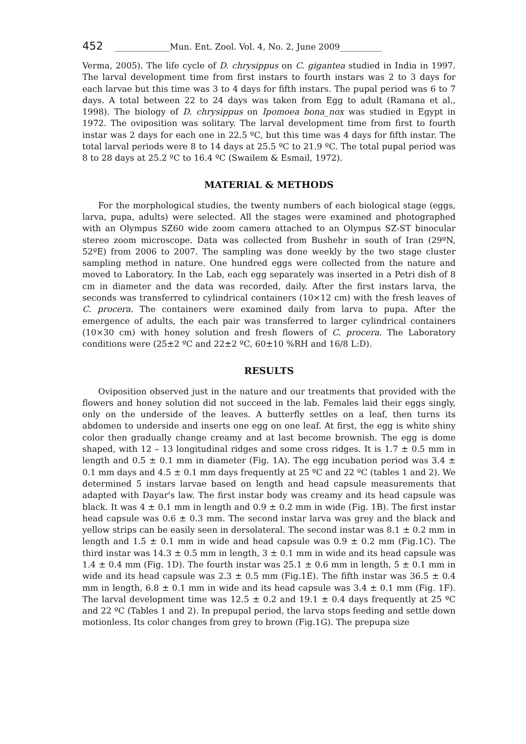452 _____________Mun. Ent. Zool. Vol. 4, No. 2, June 2009__________
Verma, 2005). The life cycle of D. chrysippus on C. gigantea studied in India in 1997. The larval development time from first instars to fourth instars was 2 to 3 days for each larvae but this time was 3 to 4 days for fifth instars. The pupal period was 6 to 7 days. A total between 22 to 24 days was taken from Egg to adult (Ramana et al., 1998). The biology of D. chrysippus on Ipomoea bona_nox was studied in Egypt in 1972. The oviposition was solitary. The larval development time from first to fourth instar was 2 days for each one in 22.5 ºC, but this time was 4 days for fifth instar. The total larval periods were 8 to 14 days at 25.5 ºC to 21.9 ºC. The total pupal period was 8 to 28 days at 25.2 ºC to 16.4 ºC (Swailem & Esmail, 1972).
MATERIAL & METHODS
For the morphological studies, the twenty numbers of each biological stage (eggs, larva, pupa, adults) were selected. All the stages were examined and photographed with an Olympus SZ60 wide zoom camera attached to an Olympus SZ-ST binocular stereo zoom microscope. Data was collected from Bushehr in south of Iran (29ºN, 52ºE) from 2006 to 2007. The sampling was done weekly by the two stage cluster sampling method in nature. One hundred eggs were collected from the nature and moved to Laboratory. In the Lab, each egg separately was inserted in a Petri dish of 8 cm in diameter and the data was recorded, daily. After the first instars larva, the seconds was transferred to cylindrical containers (10×12 cm) with the fresh leaves of C. procera. The containers were examined daily from larva to pupa. After the emergence of adults, the each pair was transferred to larger cylindrical containers (10×30 cm) with honey solution and fresh flowers of C. procera. The Laboratory conditions were (25±2 ºC and 22±2 ºC, 60±10 %RH and 16/8 L:D).
RESULTS
Oviposition observed just in the nature and our treatments that provided with the flowers and honey solution did not succeed in the lab. Females laid their eggs singly, only on the underside of the leaves. A butterfly settles on a leaf, then turns its abdomen to underside and inserts one egg on one leaf. At first, the egg is white shiny color then gradually change creamy and at last become brownish. The egg is dome shaped, with 12 – 13 longitudinal ridges and some cross ridges. It is 1.7 ± 0.5 mm in length and 0.5 ± 0.1 mm in diameter (Fig. 1A). The egg incubation period was 3.4 ± 0.1 mm days and 4.5 ± 0.1 mm days frequently at 25 ºC and 22 ºC (tables 1 and 2). We determined 5 instars larvae based on length and head capsule measurements that adapted with Dayar's law. The first instar body was creamy and its head capsule was black. It was 4 ± 0.1 mm in length and 0.9 ± 0.2 mm in wide (Fig. 1B). The first instar head capsule was 0.6 ± 0.3 mm. The second instar larva was grey and the black and yellow strips can be easily seen in dersolateral. The second instar was 8.1 ± 0.2 mm in length and 1.5 ± 0.1 mm in wide and head capsule was 0.9 ± 0.2 mm (Fig.1C). The third instar was 14.3 ± 0.5 mm in length, 3 ± 0.1 mm in wide and its head capsule was 1.4 ± 0.4 mm (Fig. 1D). The fourth instar was 25.1 ± 0.6 mm in length, 5 ± 0.1 mm in wide and its head capsule was 2.3 ± 0.5 mm (Fig.1E). The fifth instar was 36.5 ± 0.4 mm in length, 6.8 ± 0.1 mm in wide and its head capsule was 3.4 ± 0.1 mm (Fig. 1F). The larval development time was 12.5 ± 0.2 and 19.1 ± 0.4 days frequently at 25 ºC and 22 ºC (Tables 1 and 2). In prepupal period, the larva stops feeding and settle down motionless. Its color changes from grey to brown (Fig.1G). The prepupa size